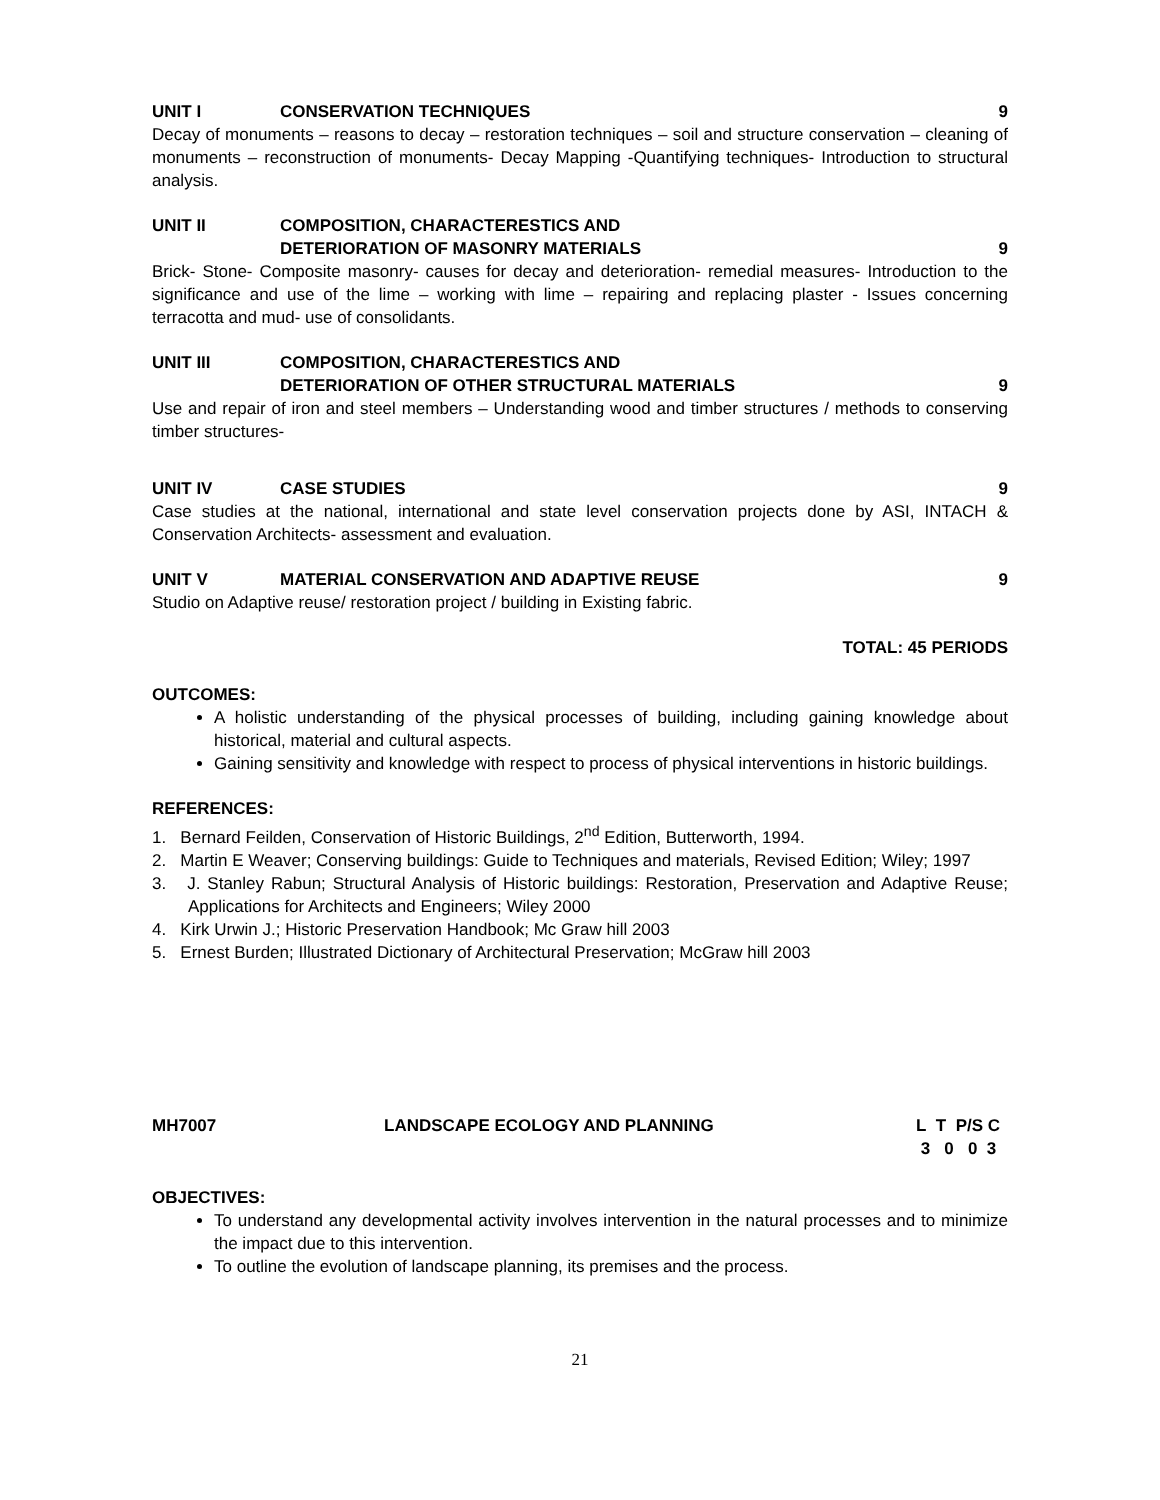UNIT I CONSERVATION TECHNIQUES 9
Decay of monuments – reasons to decay – restoration techniques – soil and structure conservation – cleaning of monuments – reconstruction of monuments- Decay Mapping -Quantifying techniques- Introduction to structural analysis.
UNIT II COMPOSITION, CHARACTERESTICS AND
DETERIORATION OF MASONRY MATERIALS
9
Brick- Stone- Composite masonry- causes for decay and deterioration- remedial measures- Introduction to the significance and use of the lime – working with lime – repairing and replacing plaster - Issues concerning terracotta and mud- use of consolidants.
UNIT III COMPOSITION, CHARACTERESTICS AND
DETERIORATION OF OTHER STRUCTURAL MATERIALS
9
Use and repair of iron and steel members – Understanding wood and timber structures / methods to conserving timber structures-
UNIT IV CASE STUDIES 9
Case studies at the national, international and state level conservation projects done by ASI, INTACH & Conservation Architects- assessment and evaluation.
UNIT V MATERIAL CONSERVATION AND ADAPTIVE REUSE 9
Studio on Adaptive reuse/ restoration project / building in Existing fabric.
TOTAL: 45 PERIODS
OUTCOMES:
A holistic understanding of the physical processes of building, including gaining knowledge about historical, material and cultural aspects.
Gaining sensitivity and knowledge with respect to process of physical interventions in historic buildings.
REFERENCES:
1. Bernard Feilden, Conservation of Historic Buildings, 2<sup>nd</sup> Edition, Butterworth, 1994.
2. Martin E Weaver; Conserving buildings: Guide to Techniques and materials, Revised Edition; Wiley; 1997
3. J. Stanley Rabun; Structural Analysis of Historic buildings: Restoration, Preservation and Adaptive Reuse; Applications for Architects and Engineers; Wiley 2000
4. Kirk Urwin J.; Historic Preservation Handbook; Mc Graw hill 2003
5. Ernest Burden; Illustrated Dictionary of Architectural Preservation; McGraw hill 2003
MH7007 LANDSCAPE ECOLOGY AND PLANNING L T P/S C
3 0 0 3
OBJECTIVES:
To understand any developmental activity involves intervention in the natural processes and to minimize the impact due to this intervention.
To outline the evolution of landscape planning, its premises and the process.
21